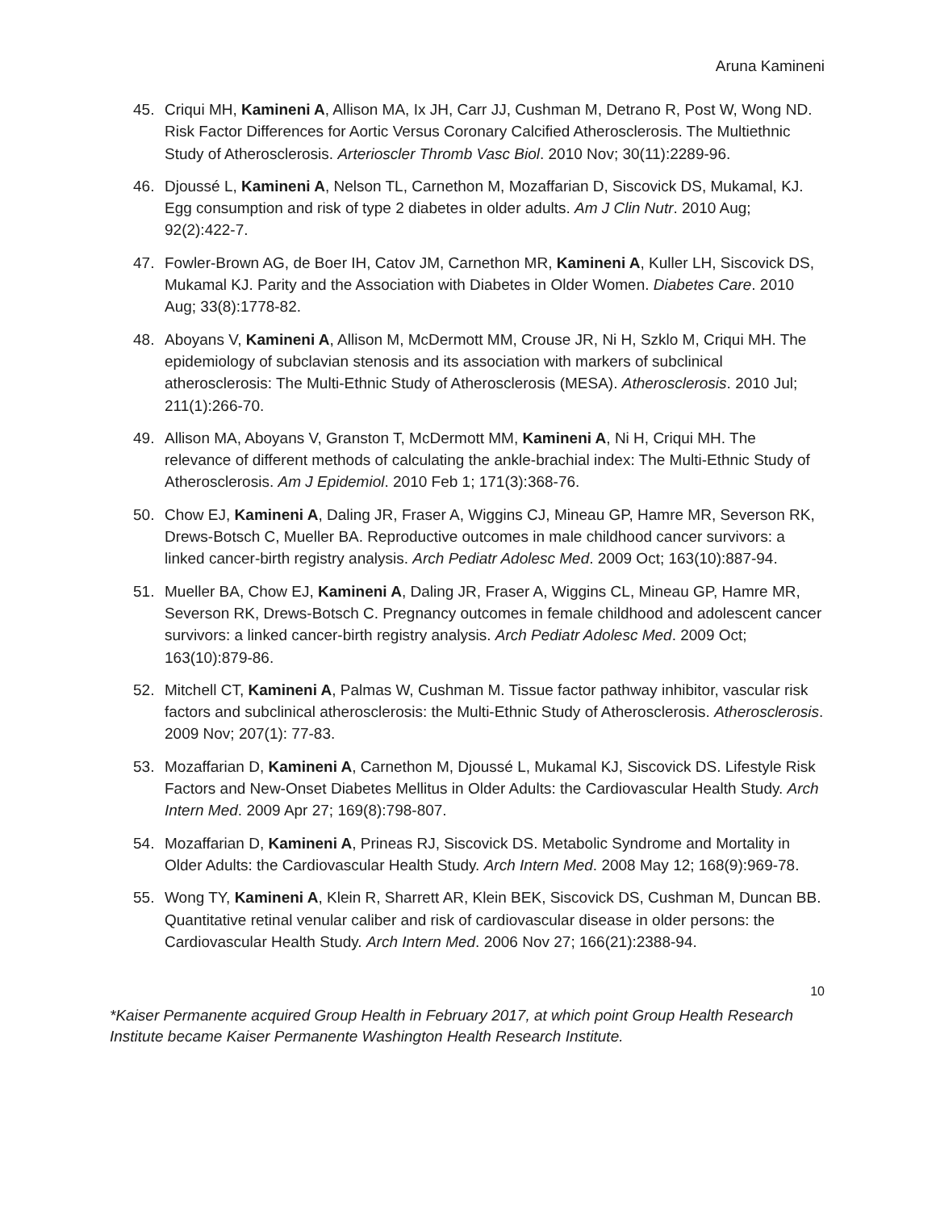Aruna Kamineni
45. Criqui MH, Kamineni A, Allison MA, Ix JH, Carr JJ, Cushman M, Detrano R, Post W, Wong ND. Risk Factor Differences for Aortic Versus Coronary Calcified Atherosclerosis. The Multiethnic Study of Atherosclerosis. Arterioscler Thromb Vasc Biol. 2010 Nov; 30(11):2289-96.
46. Djoussé L, Kamineni A, Nelson TL, Carnethon M, Mozaffarian D, Siscovick DS, Mukamal, KJ. Egg consumption and risk of type 2 diabetes in older adults. Am J Clin Nutr. 2010 Aug; 92(2):422-7.
47. Fowler-Brown AG, de Boer IH, Catov JM, Carnethon MR, Kamineni A, Kuller LH, Siscovick DS, Mukamal KJ. Parity and the Association with Diabetes in Older Women. Diabetes Care. 2010 Aug; 33(8):1778-82.
48. Aboyans V, Kamineni A, Allison M, McDermott MM, Crouse JR, Ni H, Szklo M, Criqui MH. The epidemiology of subclavian stenosis and its association with markers of subclinical atherosclerosis: The Multi-Ethnic Study of Atherosclerosis (MESA). Atherosclerosis. 2010 Jul; 211(1):266-70.
49. Allison MA, Aboyans V, Granston T, McDermott MM, Kamineni A, Ni H, Criqui MH. The relevance of different methods of calculating the ankle-brachial index: The Multi-Ethnic Study of Atherosclerosis. Am J Epidemiol. 2010 Feb 1; 171(3):368-76.
50. Chow EJ, Kamineni A, Daling JR, Fraser A, Wiggins CJ, Mineau GP, Hamre MR, Severson RK, Drews-Botsch C, Mueller BA. Reproductive outcomes in male childhood cancer survivors: a linked cancer-birth registry analysis. Arch Pediatr Adolesc Med. 2009 Oct; 163(10):887-94.
51. Mueller BA, Chow EJ, Kamineni A, Daling JR, Fraser A, Wiggins CL, Mineau GP, Hamre MR, Severson RK, Drews-Botsch C. Pregnancy outcomes in female childhood and adolescent cancer survivors: a linked cancer-birth registry analysis. Arch Pediatr Adolesc Med. 2009 Oct; 163(10):879-86.
52. Mitchell CT, Kamineni A, Palmas W, Cushman M. Tissue factor pathway inhibitor, vascular risk factors and subclinical atherosclerosis: the Multi-Ethnic Study of Atherosclerosis. Atherosclerosis. 2009 Nov; 207(1): 77-83.
53. Mozaffarian D, Kamineni A, Carnethon M, Djoussé L, Mukamal KJ, Siscovick DS. Lifestyle Risk Factors and New-Onset Diabetes Mellitus in Older Adults: the Cardiovascular Health Study. Arch Intern Med. 2009 Apr 27; 169(8):798-807.
54. Mozaffarian D, Kamineni A, Prineas RJ, Siscovick DS. Metabolic Syndrome and Mortality in Older Adults: the Cardiovascular Health Study. Arch Intern Med. 2008 May 12; 168(9):969-78.
55. Wong TY, Kamineni A, Klein R, Sharrett AR, Klein BEK, Siscovick DS, Cushman M, Duncan BB. Quantitative retinal venular caliber and risk of cardiovascular disease in older persons: the Cardiovascular Health Study. Arch Intern Med. 2006 Nov 27; 166(21):2388-94.
10
*Kaiser Permanente acquired Group Health in February 2017, at which point Group Health Research Institute became Kaiser Permanente Washington Health Research Institute.